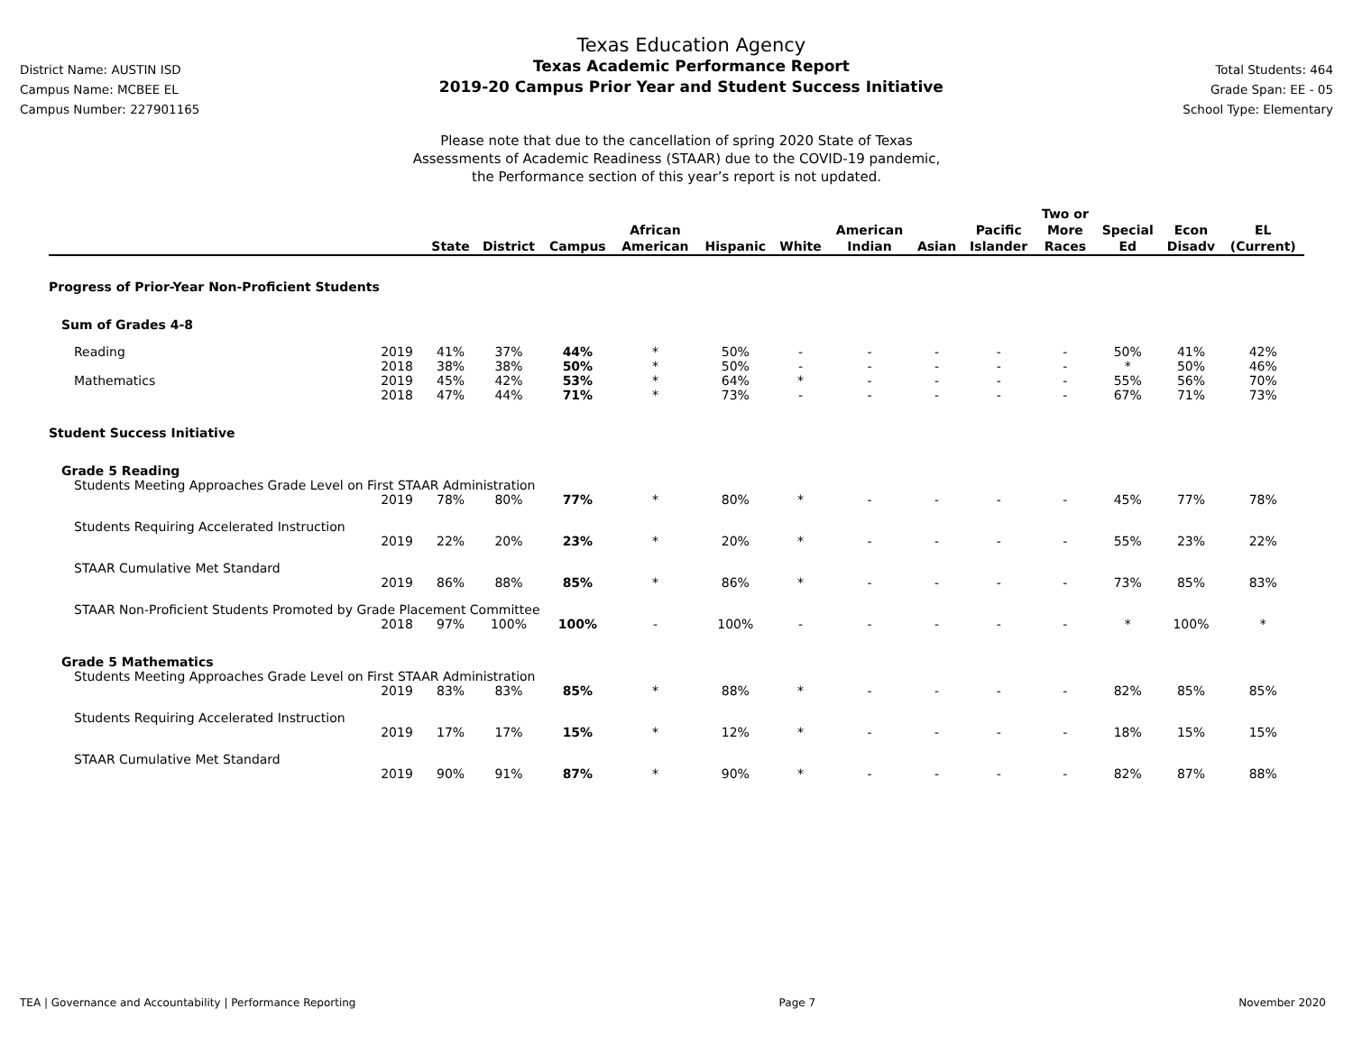District Name: AUSTIN ISD
Campus Name: MCBEE EL
Campus Number: 227901165
Texas Education Agency
Texas Academic Performance Report
2019-20 Campus Prior Year and Student Success Initiative
Total Students: 464
Grade Span: EE - 05
School Type: Elementary
Please note that due to the cancellation of spring 2020 State of Texas
Assessments of Academic Readiness (STAAR) due to the COVID-19 pandemic,
the Performance section of this year’s report is not updated.
| | | State | District | Campus | African American | Hispanic | White | American Indian | Asian | Pacific Islander | Two or More Races | Special Ed | Econ Disadv | EL (Current) |
| --- | --- | --- | --- | --- | --- | --- | --- | --- | --- | --- | --- | --- | --- | --- |
| Progress of Prior-Year Non-Proficient Students | | | | | | | | | | | | | | |
| Sum of Grades 4-8 | | | | | | | | | | | | | | |
| Reading | 2019 | 41% | 37% | 44% | * | 50% | - | - | - | - | - | 50% | 41% | 42% |
| | 2018 | 38% | 38% | 50% | * | 50% | - | - | - | - | - | * | 50% | 46% |
| Mathematics | 2019 | 45% | 42% | 53% | * | 64% | * | - | - | - | - | 55% | 56% | 70% |
| | 2018 | 47% | 44% | 71% | * | 73% | - | - | - | - | - | 67% | 71% | 73% |
| Student Success Initiative | | | | | | | | | | | | | | |
| Grade 5 Reading | | | | | | | | | | | | | | |
| Students Meeting Approaches Grade Level on First STAAR Administration | | | | | | | | | | | | | | |
| | 2019 | 78% | 80% | 77% | * | 80% | * | - | - | - | - | 45% | 77% | 78% |
| Students Requiring Accelerated Instruction | | | | | | | | | | | | | | |
| | 2019 | 22% | 20% | 23% | * | 20% | * | - | - | - | - | 55% | 23% | 22% |
| STAAR Cumulative Met Standard | | | | | | | | | | | | | | |
| | 2019 | 86% | 88% | 85% | * | 86% | * | - | - | - | - | 73% | 85% | 83% |
| STAAR Non-Proficient Students Promoted by Grade Placement Committee | | | | | | | | | | | | | | |
| | 2018 | 97% | 100% | 100% | - | 100% | - | - | - | - | - | * | 100% | * |
| Grade 5 Mathematics | | | | | | | | | | | | | | |
| Students Meeting Approaches Grade Level on First STAAR Administration | | | | | | | | | | | | | | |
| | 2019 | 83% | 83% | 85% | * | 88% | * | - | - | - | - | 82% | 85% | 85% |
| Students Requiring Accelerated Instruction | | | | | | | | | | | | | | |
| | 2019 | 17% | 17% | 15% | * | 12% | * | - | - | - | - | 18% | 15% | 15% |
| STAAR Cumulative Met Standard | | | | | | | | | | | | | | |
| | 2019 | 90% | 91% | 87% | * | 90% | * | - | - | - | - | 82% | 87% | 88% |
TEA | Governance and Accountability | Performance Reporting Page 7 November 2020